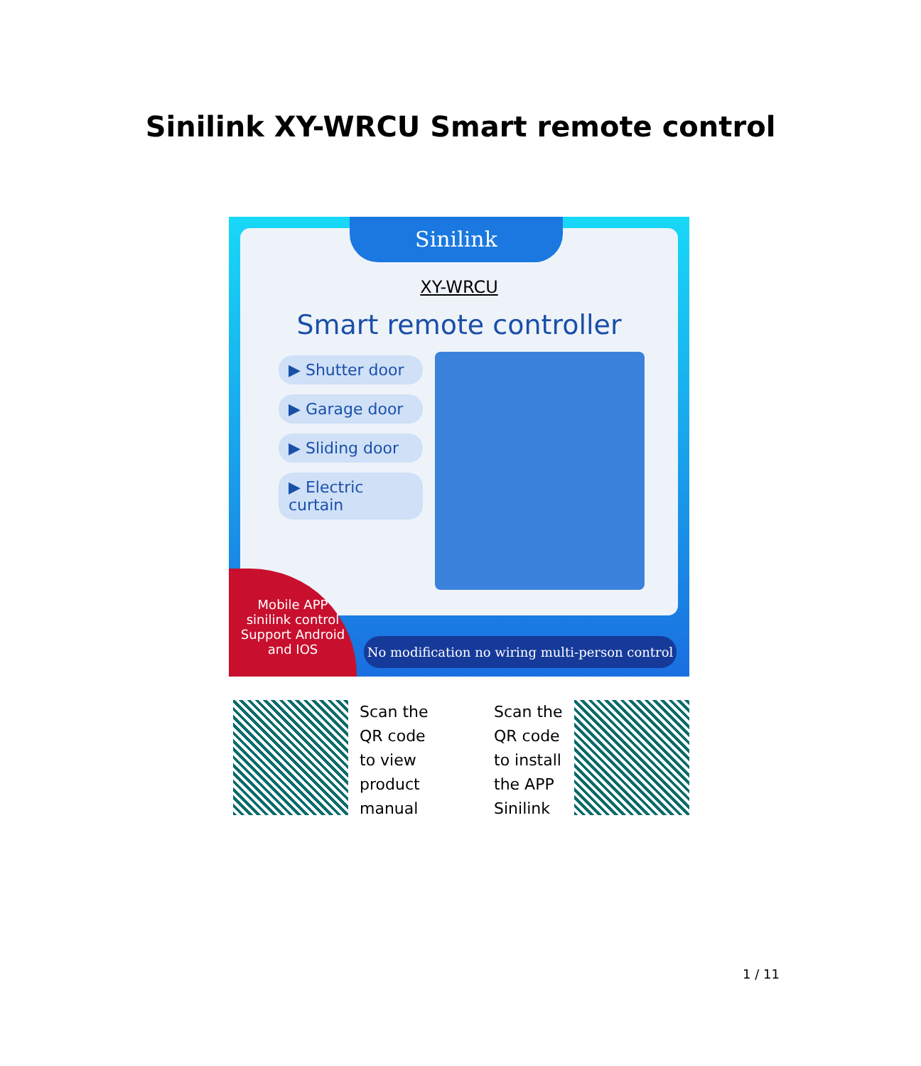Sinilink XY-WRCU Smart remote control
Sinilink
XY-WRCU
Smart remote controller
▶ Shutter door
▶ Garage door
▶ Sliding door
▶ Electric curtain
Mobile APP
sinilink control
Support Android
and IOS
No modification no wiring multi-person control
Scan the
QR code
to view
product
manual
Scan the
QR code
to install
the APP
Sinilink
1 / 11